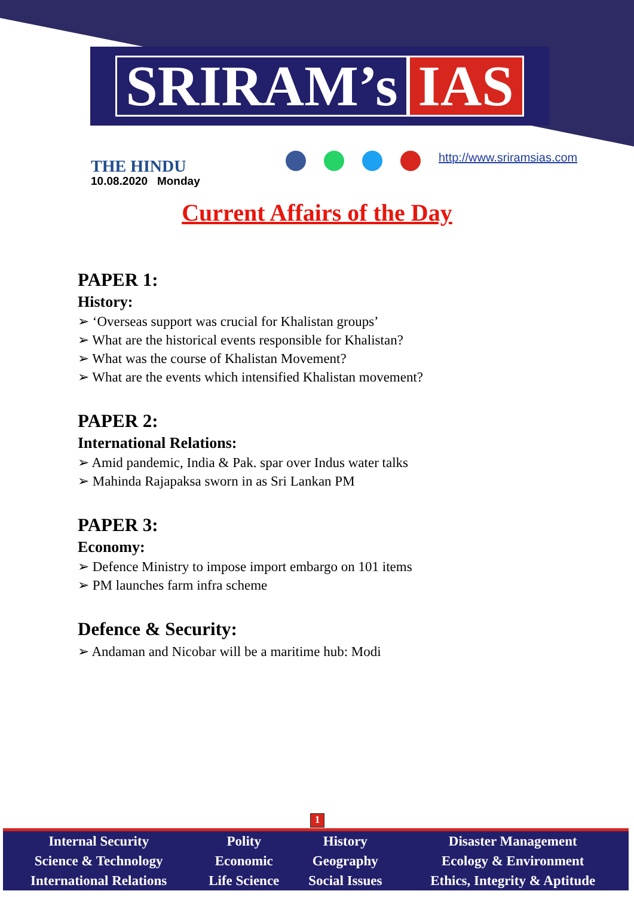SRIRAM’s IAS
THE HINDU
10.08.2020 Monday
http://www.sriramsias.com
Current Affairs of the Day
PAPER 1:
History:
➢ ‘Overseas support was crucial for Khalistan groups’
➢ What are the historical events responsible for Khalistan?
➢ What was the course of Khalistan Movement?
➢ What are the events which intensified Khalistan movement?
PAPER 2:
International Relations:
➢ Amid pandemic, India & Pak. spar over Indus water talks
➢ Mahinda Rajapaksa sworn in as Sri Lankan PM
PAPER 3:
Economy:
➢ Defence Ministry to impose import embargo on 101 items
➢ PM launches farm infra scheme
Defence & Security:
➢ Andaman and Nicobar will be a maritime hub: Modi
1
| Internal Security | Polity | History | Disaster Management |
| Science & Technology | Economic | Geography | Ecology & Environment |
| International Relations | Life Science | Social Issues | Ethics, Integrity & Aptitude |